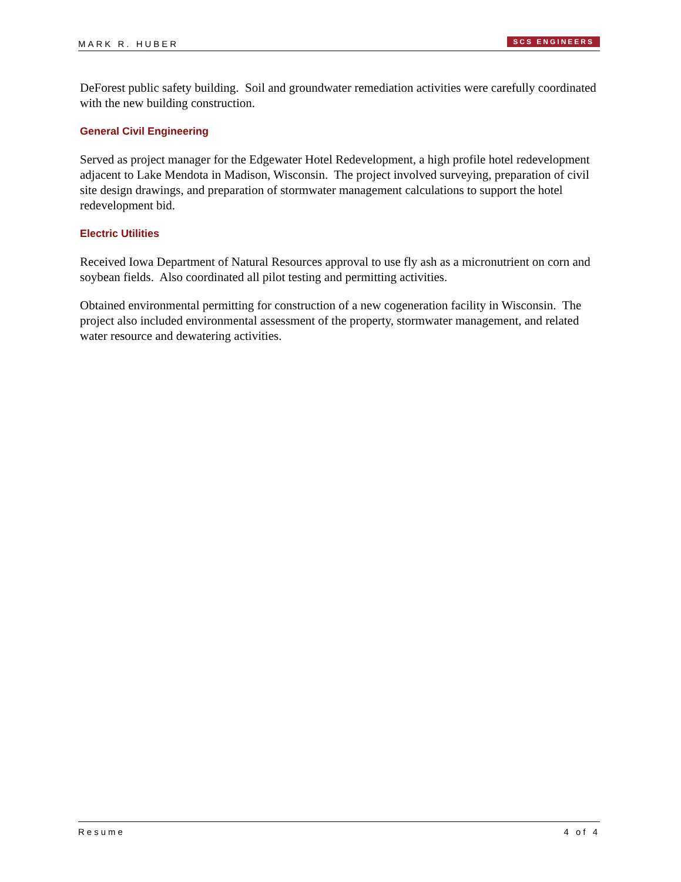MARK R. HUBER SCS ENGINEERS
DeForest public safety building. Soil and groundwater remediation activities were carefully coordinated with the new building construction.
General Civil Engineering
Served as project manager for the Edgewater Hotel Redevelopment, a high profile hotel redevelopment adjacent to Lake Mendota in Madison, Wisconsin. The project involved surveying, preparation of civil site design drawings, and preparation of stormwater management calculations to support the hotel redevelopment bid.
Electric Utilities
Received Iowa Department of Natural Resources approval to use fly ash as a micronutrient on corn and soybean fields. Also coordinated all pilot testing and permitting activities.
Obtained environmental permitting for construction of a new cogeneration facility in Wisconsin. The project also included environmental assessment of the property, stormwater management, and related water resource and dewatering activities.
Resume 4 of 4